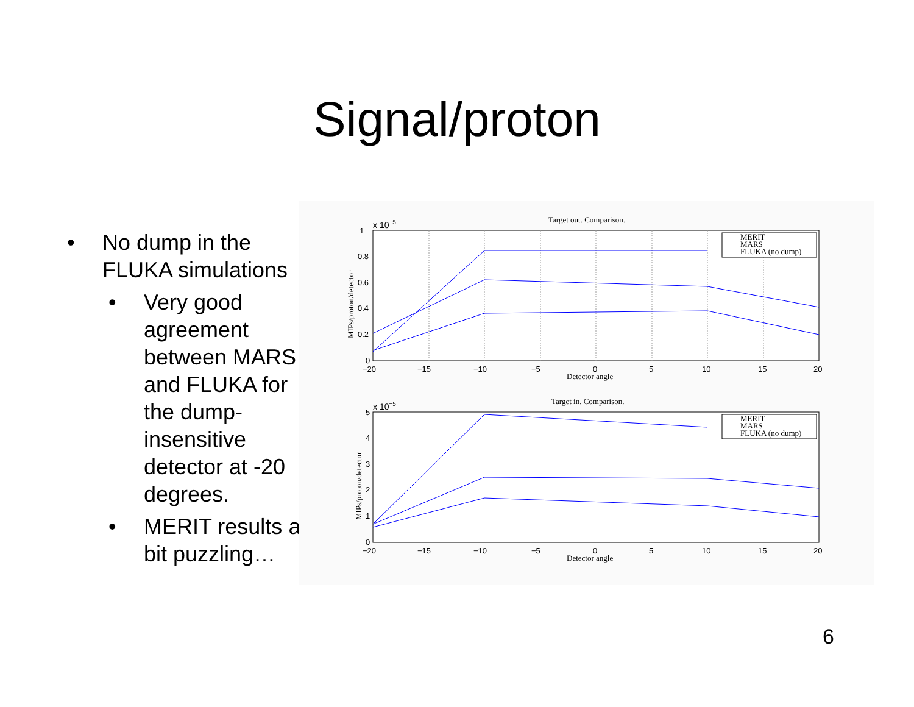Signal/proton
• No dump in the FLUKA simulations
• Very good agreement between MARS and FLUKA for the dump-insensitive detector at -20 degrees.
• MERIT results a bit puzzling…
Target out. Comparison.
x 10−5
−20
−15
−10
−5
0
5
10
15
20
1
0.8
0.6
0.4
0.2
0
Detector angle
MIPs/proton/detector
MERIT
MARS
FLUKA (no dump)
Target in. Comparison.
x 10−5
−20
−15
−10
−5
0
5
10
15
20
5
4
3
2
1
0
Detector angle
MIPs/proton/detector
MERIT
MARS
FLUKA (no dump)
6